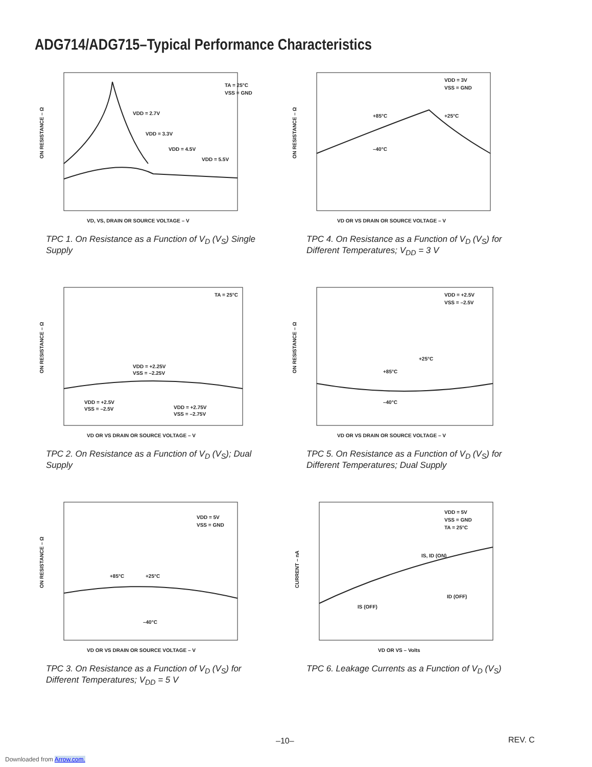ADG714/ADG715–Typical Performance Characteristics
ON RESISTANCE – Ω
TA = 25°C
VSS = GND
VDD = 2.7V
VDD = 3.3V
VDD = 4.5V
VDD = 5.5V
VD, VS, DRAIN OR SOURCE VOLTAGE – V
TPC 1. On Resistance as a Function of V<sub>D</sub> (V<sub>S</sub>) Single Supply
ON RESISTANCE – Ω
VDD = 3V
VSS = GND
+85°C
+25°C
–40°C
VD OR VS DRAIN OR SOURCE VOLTAGE – V
TPC 4. On Resistance as a Function of V<sub>D</sub> (V<sub>S</sub>) for Different Temperatures; V<sub>DD</sub> = 3 V
ON RESISTANCE – Ω
TA = 25°C
VDD = +2.25V
VSS = –2.25V
VDD = +2.5V
VSS = –2.5V
VDD = +2.75V
VSS = –2.75V
VD OR VS DRAIN OR SOURCE VOLTAGE – V
TPC 2. On Resistance as a Function of V<sub>D</sub> (V<sub>S</sub>); Dual Supply
ON RESISTANCE – Ω
VDD = +2.5V
VSS = –2.5V
+25°C
+85°C
–40°C
VD OR VS DRAIN OR SOURCE VOLTAGE – V
TPC 5. On Resistance as a Function of V<sub>D</sub> (V<sub>S</sub>) for Different Temperatures; Dual Supply
ON RESISTANCE – Ω
VDD = 5V
VSS = GND
+85°C
+25°C
–40°C
VD OR VS DRAIN OR SOURCE VOLTAGE – V
TPC 3. On Resistance as a Function of V<sub>D</sub> (V<sub>S</sub>) for Different Temperatures; V<sub>DD</sub> = 5 V
CURRENT – nA
VDD = 5V
VSS = GND
TA = 25°C
IS, ID (ON)
ID (OFF)
IS (OFF)
VD OR VS – Volts
TPC 6. Leakage Currents as a Function of V<sub>D</sub> (V<sub>S</sub>)
–10– REV. C
Downloaded from Arrow.com.